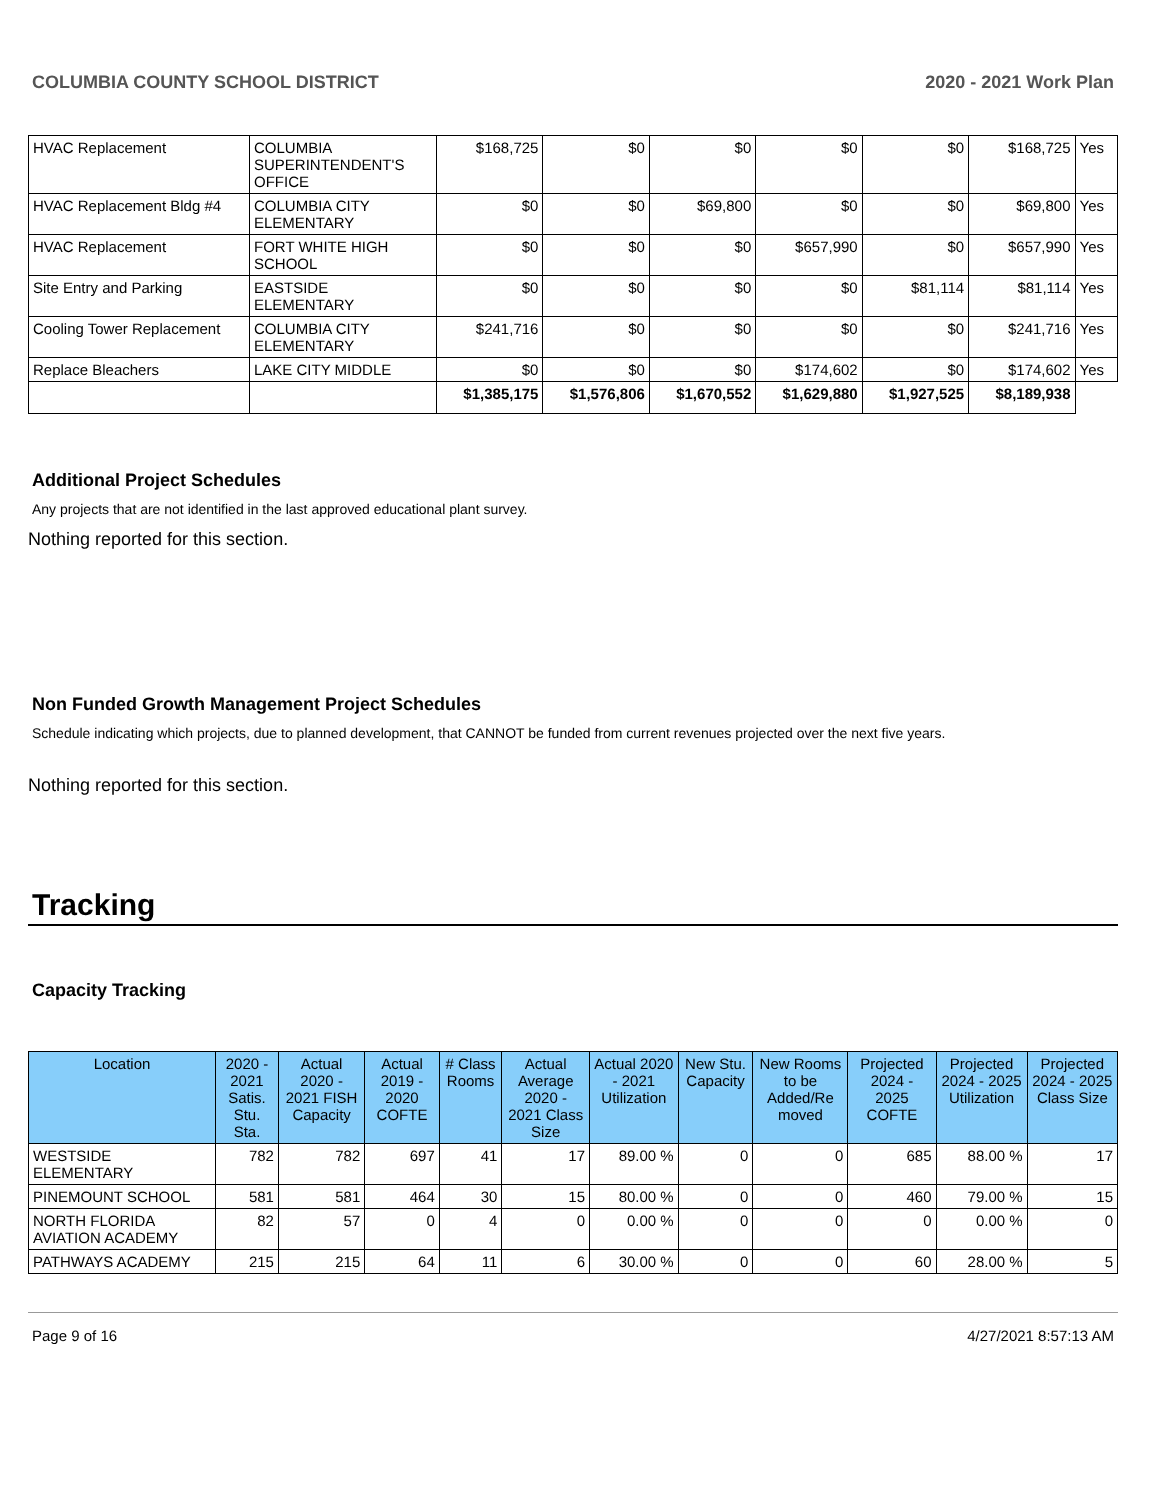COLUMBIA COUNTY SCHOOL DISTRICT 2020 - 2021 Work Plan
| HVAC Replacement | COLUMBIA SUPERINTENDENT'S OFFICE | $168,725 | $0 | $0 | $0 | $0 | $168,725 | Yes |
| HVAC Replacement Bldg #4 | COLUMBIA CITY ELEMENTARY | $0 | $0 | $69,800 | $0 | $0 | $69,800 | Yes |
| HVAC Replacement | FORT WHITE HIGH SCHOOL | $0 | $0 | $0 | $657,990 | $0 | $657,990 | Yes |
| Site Entry and Parking | EASTSIDE ELEMENTARY | $0 | $0 | $0 | $0 | $81,114 | $81,114 | Yes |
| Cooling Tower Replacement | COLUMBIA CITY ELEMENTARY | $241,716 | $0 | $0 | $0 | $0 | $241,716 | Yes |
| Replace Bleachers | LAKE CITY MIDDLE | $0 | $0 | $0 | $174,602 | $0 | $174,602 | Yes |
| | | $1,385,175 | $1,576,806 | $1,670,552 | $1,629,880 | $1,927,525 | $8,189,938 | |
Additional Project Schedules
Any projects that are not identified in the last approved educational plant survey.
Nothing reported for this section.
Non Funded Growth Management Project Schedules
Schedule indicating which projects, due to planned development, that CANNOT be funded from current revenues projected over the next five years.
Nothing reported for this section.
Tracking
Capacity Tracking
| Location | 2020 - 2021 Satis. Stu. Sta. | Actual 2020 - 2021 FISH Capacity | Actual 2019 - 2020 COFTE | # Class Rooms | Actual Average 2020 - 2021 Class Size | Actual 2020 - 2021 Utilization | New Stu. Capacity | New Rooms to be Added/Re moved | Projected 2024 - 2025 COFTE | Projected 2024 - 2025 Utilization | Projected 2024 - 2025 Class Size |
| --- | --- | --- | --- | --- | --- | --- | --- | --- | --- | --- | --- |
| WESTSIDE ELEMENTARY | 782 | 782 | 697 | 41 | 17 | 89.00 % | 0 | 0 | 685 | 88.00 % | 17 |
| PINEMOUNT SCHOOL | 581 | 581 | 464 | 30 | 15 | 80.00 % | 0 | 0 | 460 | 79.00 % | 15 |
| NORTH FLORIDA AVIATION ACADEMY | 82 | 57 | 0 | 4 | 0 | 0.00 % | 0 | 0 | 0 | 0.00 % | 0 |
| PATHWAYS ACADEMY | 215 | 215 | 64 | 11 | 6 | 30.00 % | 0 | 0 | 60 | 28.00 % | 5 |
Page 9 of 16 4/27/2021 8:57:13 AM